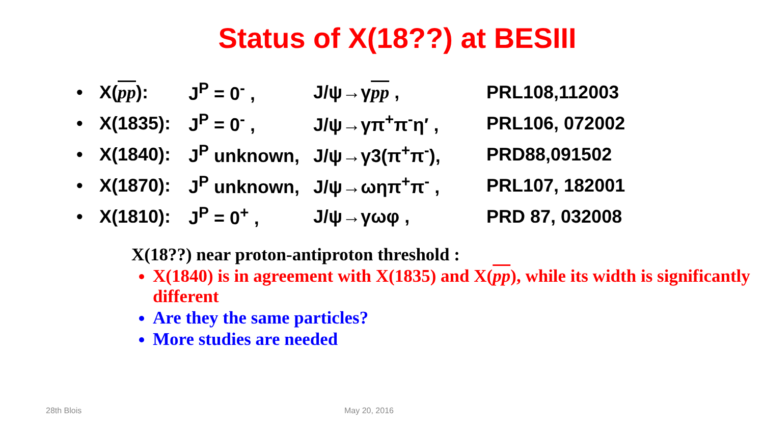Status of X(18??) at BESIII
| • | X( pp ): | J<sup>P</sup> = 0<sup>-</sup> , | J/ψ→γ pp , | PRL108,112003 |
| • | X(1835): | J<sup>P</sup> = 0<sup>-</sup> , | J/ψ→γπ<sup>+</sup>π<sup>-</sup>η′ , | PRL106, 072002 |
| • | X(1840): | J<sup>P</sup> unknown, | J/ψ→γ3(π<sup>+</sup>π<sup>-</sup>), | PRD88,091502 |
| • | X(1870): | J<sup>P</sup> unknown, | J/ψ→ωηπ<sup>+</sup>π<sup>-</sup> , | PRL107, 182001 |
| • | X(1810): | J<sup>P</sup> = 0<sup>+</sup> , | J/ψ→γωφ , | PRD 87, 032008 |
X(18??) near proton-antiproton threshold :
X(1840) is in agreement with X(1835) and X(pp), while its width is significantly different
Are they the same particles?
More studies are needed
28th Blois May 20, 2016